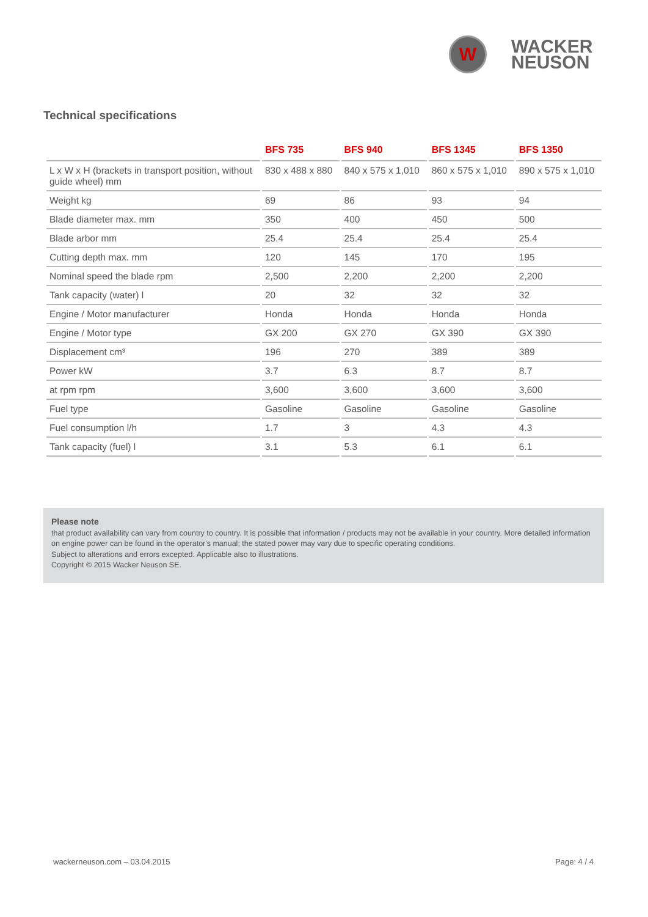W
WACKER
NEUSON
Technical specifications
| | BFS 735 | BFS 940 | BFS 1345 | BFS 1350 |
| --- | --- | --- | --- | --- |
| L x W x H (brackets in transport position, without guide wheel) mm | 830 x 488 x 880 | 840 x 575 x 1,010 | 860 x 575 x 1,010 | 890 x 575 x 1,010 |
| Weight kg | 69 | 86 | 93 | 94 |
| Blade diameter max. mm | 350 | 400 | 450 | 500 |
| Blade arbor mm | 25.4 | 25.4 | 25.4 | 25.4 |
| Cutting depth max. mm | 120 | 145 | 170 | 195 |
| Nominal speed the blade rpm | 2,500 | 2,200 | 2,200 | 2,200 |
| Tank capacity (water) l | 20 | 32 | 32 | 32 |
| Engine / Motor manufacturer | Honda | Honda | Honda | Honda |
| Engine / Motor type | GX 200 | GX 270 | GX 390 | GX 390 |
| Displacement cm³ | 196 | 270 | 389 | 389 |
| Power kW | 3.7 | 6.3 | 8.7 | 8.7 |
| at rpm rpm | 3,600 | 3,600 | 3,600 | 3,600 |
| Fuel type | Gasoline | Gasoline | Gasoline | Gasoline |
| Fuel consumption l/h | 1.7 | 3 | 4.3 | 4.3 |
| Tank capacity (fuel) l | 3.1 | 5.3 | 6.1 | 6.1 |
Please note
that product availability can vary from country to country. It is possible that information / products may not be available in your country. More detailed information on engine power can be found in the operator's manual; the stated power may vary due to specific operating conditions.
Subject to alterations and errors excepted. Applicable also to illustrations.
Copyright © 2015 Wacker Neuson SE.
wackerneuson.com – 03.04.2015 Page: 4 / 4